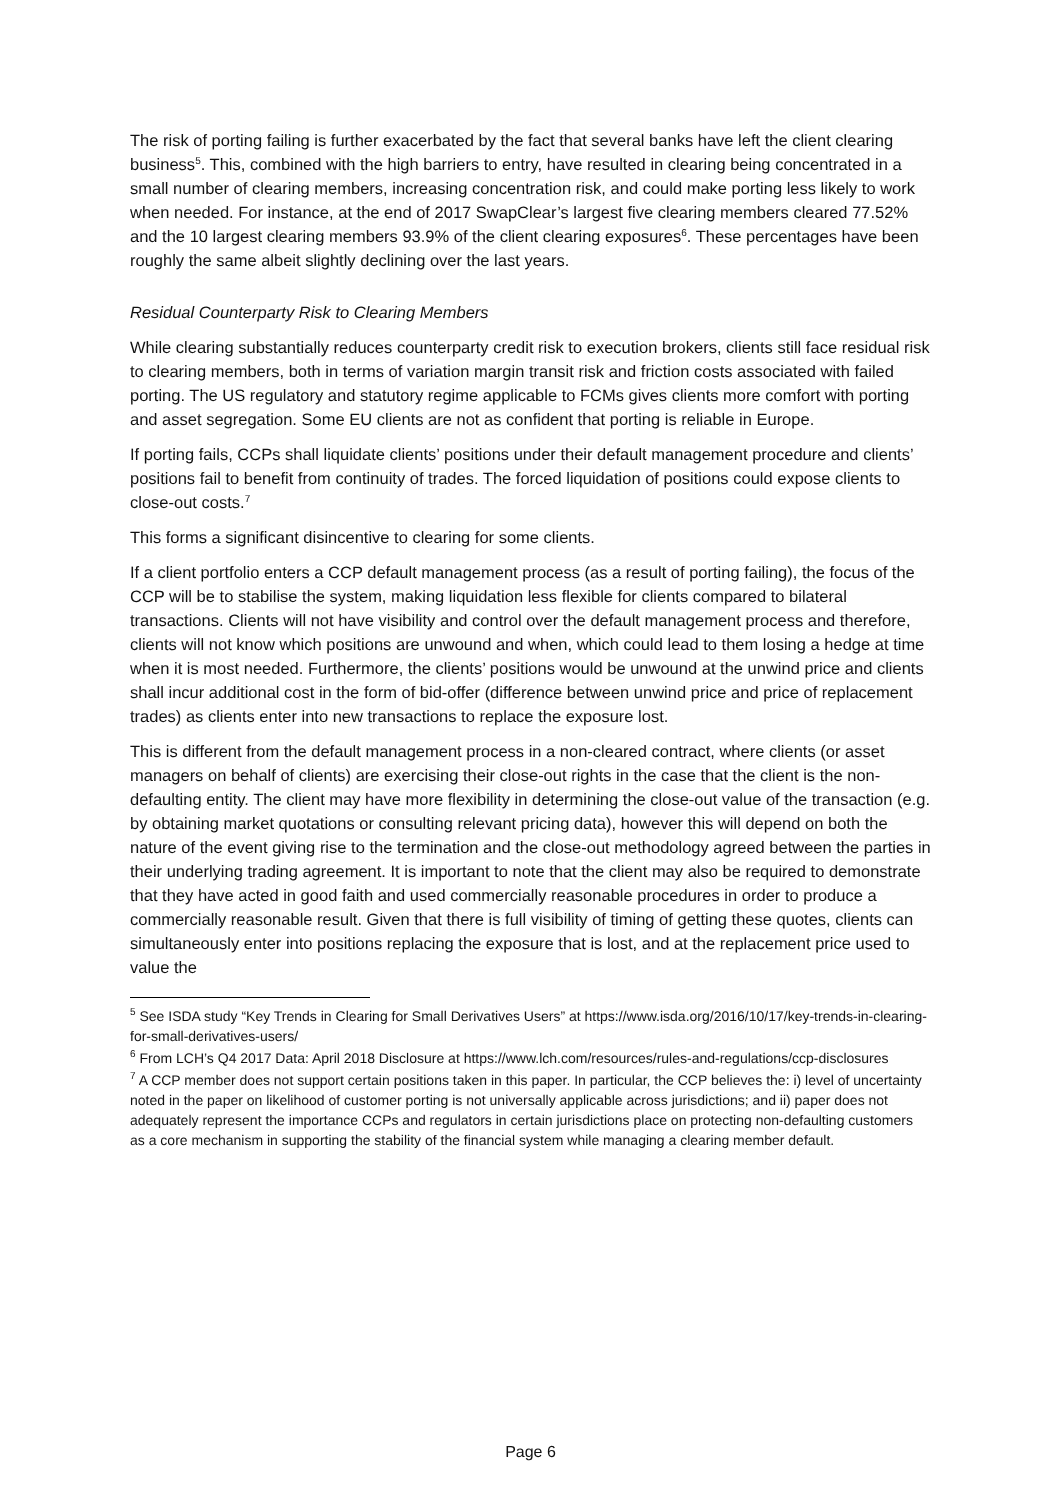The risk of porting failing is further exacerbated by the fact that several banks have left the client clearing business<sup>5</sup>. This, combined with the high barriers to entry, have resulted in clearing being concentrated in a small number of clearing members, increasing concentration risk, and could make porting less likely to work when needed. For instance, at the end of 2017 SwapClear’s largest five clearing members cleared 77.52% and the 10 largest clearing members 93.9% of the client clearing exposures<sup>6</sup>. These percentages have been roughly the same albeit slightly declining over the last years.
Residual Counterparty Risk to Clearing Members
While clearing substantially reduces counterparty credit risk to execution brokers, clients still face residual risk to clearing members, both in terms of variation margin transit risk and friction costs associated with failed porting. The US regulatory and statutory regime applicable to FCMs gives clients more comfort with porting and asset segregation. Some EU clients are not as confident that porting is reliable in Europe.
If porting fails, CCPs shall liquidate clients’ positions under their default management procedure and clients’ positions fail to benefit from continuity of trades. The forced liquidation of positions could expose clients to close-out costs.<sup>7</sup>
This forms a significant disincentive to clearing for some clients.
If a client portfolio enters a CCP default management process (as a result of porting failing), the focus of the CCP will be to stabilise the system, making liquidation less flexible for clients compared to bilateral transactions. Clients will not have visibility and control over the default management process and therefore, clients will not know which positions are unwound and when, which could lead to them losing a hedge at time when it is most needed. Furthermore, the clients’ positions would be unwound at the unwind price and clients shall incur additional cost in the form of bid-offer (difference between unwind price and price of replacement trades) as clients enter into new transactions to replace the exposure lost.
This is different from the default management process in a non-cleared contract, where clients (or asset managers on behalf of clients) are exercising their close-out rights in the case that the client is the non-defaulting entity. The client may have more flexibility in determining the close-out value of the transaction (e.g. by obtaining market quotations or consulting relevant pricing data), however this will depend on both the nature of the event giving rise to the termination and the close-out methodology agreed between the parties in their underlying trading agreement. It is important to note that the client may also be required to demonstrate that they have acted in good faith and used commercially reasonable procedures in order to produce a commercially reasonable result. Given that there is full visibility of timing of getting these quotes, clients can simultaneously enter into positions replacing the exposure that is lost, and at the replacement price used to value the
<sup>5</sup> See ISDA study “Key Trends in Clearing for Small Derivatives Users” at https://www.isda.org/2016/10/17/key-trends-in-clearing-for-small-derivatives-users/
<sup>6</sup> From LCH’s Q4 2017 Data: April 2018 Disclosure at https://www.lch.com/resources/rules-and-regulations/ccp-disclosures
<sup>7</sup> A CCP member does not support certain positions taken in this paper. In particular, the CCP believes the: i) level of uncertainty noted in the paper on likelihood of customer porting is not universally applicable across jurisdictions; and ii) paper does not adequately represent the importance CCPs and regulators in certain jurisdictions place on protecting non-defaulting customers as a core mechanism in supporting the stability of the financial system while managing a clearing member default.
Page 6